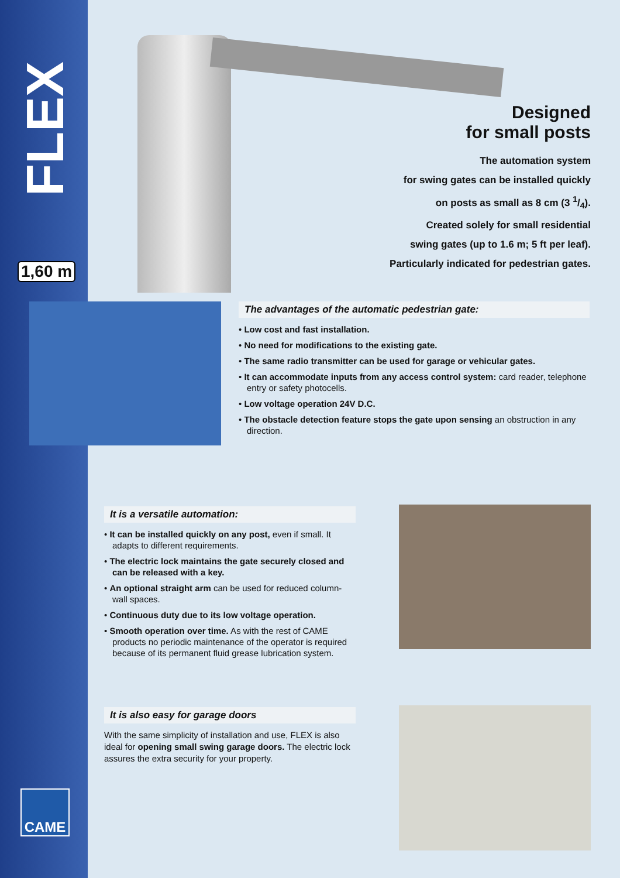FLEX
1,60 m
Designed
for small posts
The automation system
for swing gates can be installed quickly
on posts as small as 8 cm (3 1/4).
Created solely for small residential
swing gates (up to 1.6 m; 5 ft per leaf).
Particularly indicated for pedestrian gates.
The advantages of the automatic pedestrian gate:
• Low cost and fast installation.
• No need for modifications to the existing gate.
• The same radio transmitter can be used for garage or vehicular gates.
• It can accommodate inputs from any access control system: card reader, telephone entry or safety photocells.
• Low voltage operation 24V D.C.
• The obstacle detection feature stops the gate upon sensing an obstruction in any direction.
It is a versatile automation:
• It can be installed quickly on any post, even if small. It adapts to different requirements.
• The electric lock maintains the gate securely closed and can be released with a key.
• An optional straight arm can be used for reduced column-wall spaces.
• Continuous duty due to its low voltage operation.
• Smooth operation over time. As with the rest of CAME products no periodic maintenance of the operator is required because of its permanent fluid grease lubrication system.
It is also easy for garage doors
With the same simplicity of installation and use, FLEX is also ideal for opening small swing garage doors. The electric lock assures the extra security for your property.
CAME